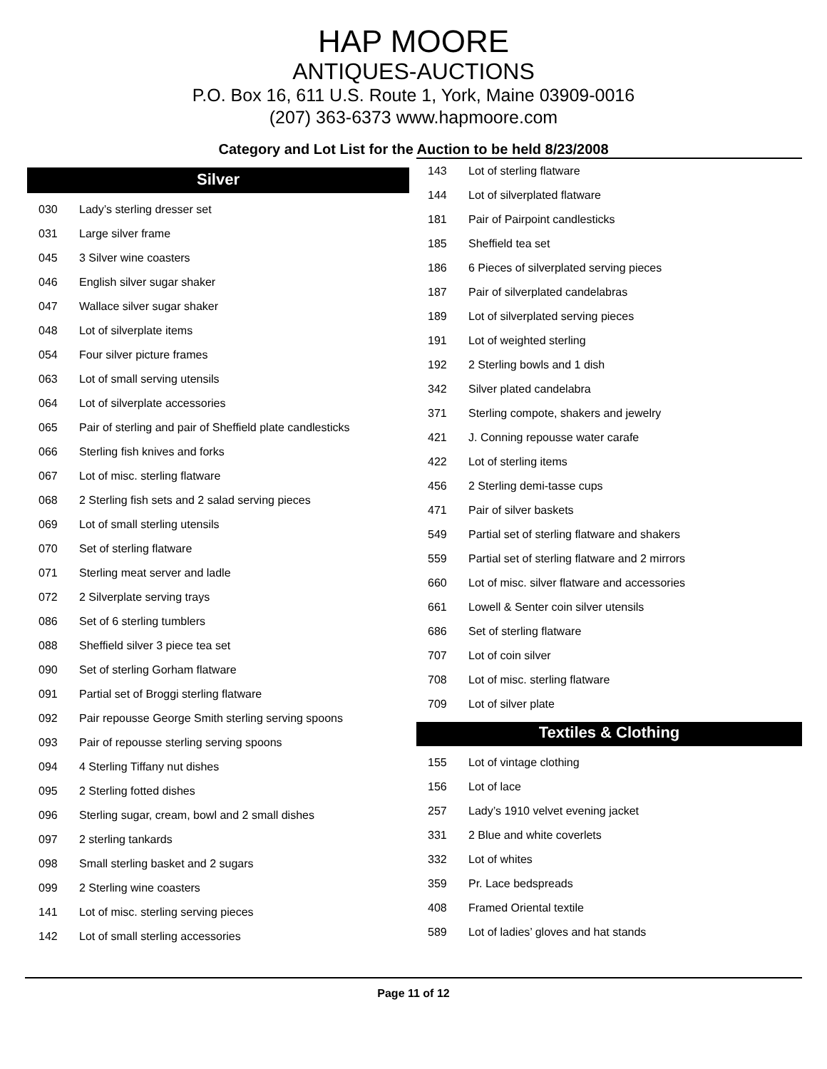HAP MOORE
ANTIQUES-AUCTIONS
P.O. Box 16, 611 U.S. Route 1, York, Maine 03909-0016
(207) 363-6373 www.hapmoore.com
Category and Lot List for the Auction to be held 8/23/2008
Silver
| 030 | Lady’s sterling dresser set |
| 031 | Large silver frame |
| 045 | 3 Silver wine coasters |
| 046 | English silver sugar shaker |
| 047 | Wallace silver sugar shaker |
| 048 | Lot of silverplate items |
| 054 | Four silver picture frames |
| 063 | Lot of small serving utensils |
| 064 | Lot of silverplate accessories |
| 065 | Pair of sterling and pair of Sheffield plate candlesticks |
| 066 | Sterling fish knives and forks |
| 067 | Lot of misc. sterling flatware |
| 068 | 2 Sterling fish sets and 2 salad serving pieces |
| 069 | Lot of small sterling utensils |
| 070 | Set of sterling flatware |
| 071 | Sterling meat server and ladle |
| 072 | 2 Silverplate serving trays |
| 086 | Set of 6 sterling tumblers |
| 088 | Sheffield silver 3 piece tea set |
| 090 | Set of sterling Gorham flatware |
| 091 | Partial set of Broggi sterling flatware |
| 092 | Pair repousse George Smith sterling serving spoons |
| 093 | Pair of repousse sterling serving spoons |
| 094 | 4 Sterling Tiffany nut dishes |
| 095 | 2 Sterling fotted dishes |
| 096 | Sterling sugar, cream, bowl and 2 small dishes |
| 097 | 2 sterling tankards |
| 098 | Small sterling basket and 2 sugars |
| 099 | 2 Sterling wine coasters |
| 141 | Lot of misc. sterling serving pieces |
| 142 | Lot of small sterling accessories |
| 143 | Lot of sterling flatware |
| 144 | Lot of silverplated flatware |
| 181 | Pair of Pairpoint candlesticks |
| 185 | Sheffield tea set |
| 186 | 6 Pieces of silverplated serving pieces |
| 187 | Pair of silverplated candelabras |
| 189 | Lot of silverplated serving pieces |
| 191 | Lot of weighted sterling |
| 192 | 2 Sterling bowls and 1 dish |
| 342 | Silver plated candelabra |
| 371 | Sterling compote, shakers and jewelry |
| 421 | J. Conning repousse water carafe |
| 422 | Lot of sterling items |
| 456 | 2 Sterling demi-tasse cups |
| 471 | Pair of silver baskets |
| 549 | Partial set of sterling flatware and shakers |
| 559 | Partial set of sterling flatware and 2 mirrors |
| 660 | Lot of misc. silver flatware and accessories |
| 661 | Lowell & Senter coin silver utensils |
| 686 | Set of sterling flatware |
| 707 | Lot of coin silver |
| 708 | Lot of misc. sterling flatware |
| 709 | Lot of silver plate |
Textiles & Clothing
| 155 | Lot of vintage clothing |
| 156 | Lot of lace |
| 257 | Lady’s 1910 velvet evening jacket |
| 331 | 2 Blue and white coverlets |
| 332 | Lot of whites |
| 359 | Pr. Lace bedspreads |
| 408 | Framed Oriental textile |
| 589 | Lot of ladies’ gloves and hat stands |
Page 11 of 12